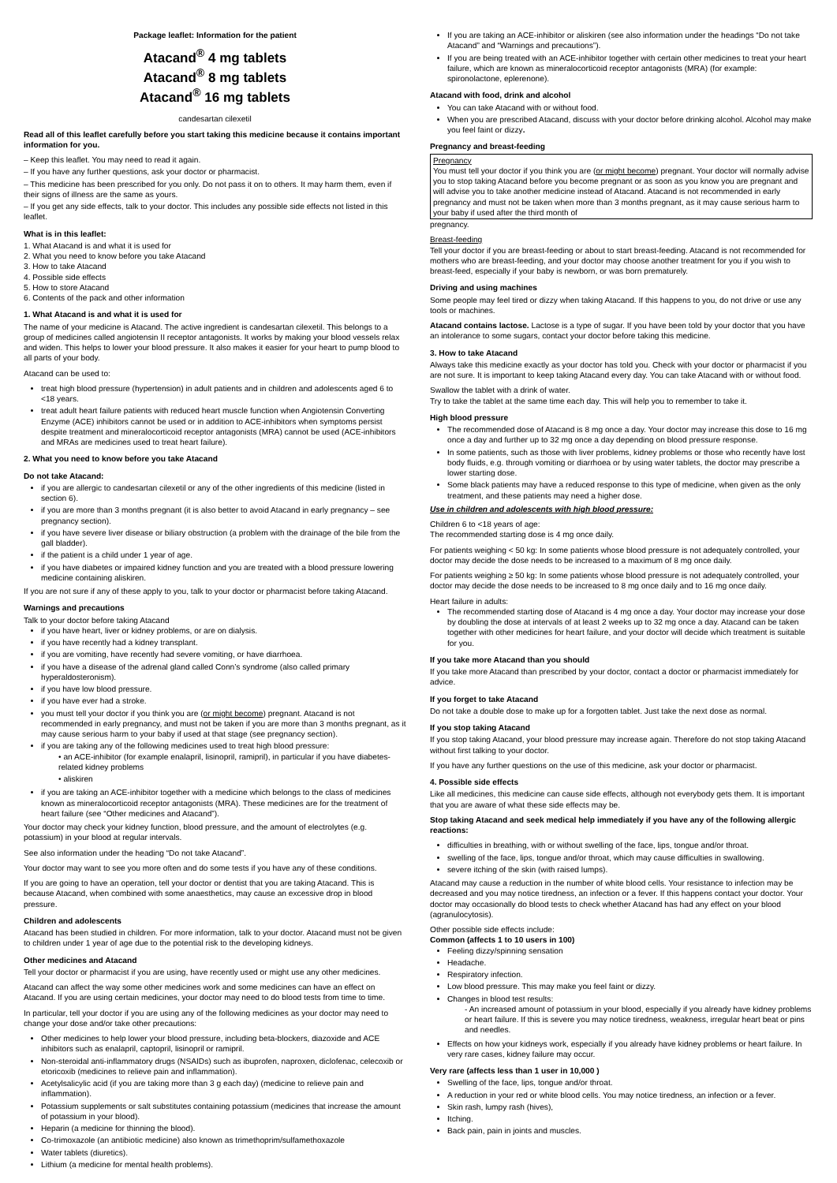Package leaflet: Information for the patient
Atacand<sup>®</sup> 4 mg tablets
Atacand<sup>®</sup> 8 mg tablets
Atacand<sup>®</sup> 16 mg tablets
candesartan cilexetil
Read all of this leaflet carefully before you start taking this medicine because it contains important information for you.
– Keep this leaflet. You may need to read it again.
– If you have any further questions, ask your doctor or pharmacist.
– This medicine has been prescribed for you only. Do not pass it on to others. It may harm them, even if their signs of illness are the same as yours.
– If you get any side effects, talk to your doctor. This includes any possible side effects not listed in this leaflet.
What is in this leaflet:
1. What Atacand is and what it is used for
2. What you need to know before you take Atacand
3. How to take Atacand
4. Possible side effects
5. How to store Atacand
6. Contents of the pack and other information
1. What Atacand is and what it is used for
The name of your medicine is Atacand. The active ingredient is candesartan cilexetil. This belongs to a group of medicines called angiotensin II receptor antagonists. It works by making your blood vessels relax and widen. This helps to lower your blood pressure. It also makes it easier for your heart to pump blood to all parts of your body.
Atacand can be used to:
treat high blood pressure (hypertension) in adult patients and in children and adolescents aged 6 to <18 years.
treat adult heart failure patients with reduced heart muscle function when Angiotensin Converting Enzyme (ACE) inhibitors cannot be used or in addition to ACE-inhibitors when symptoms persist despite treatment and mineralocorticoid receptor antagonists (MRA) cannot be used (ACE-inhibitors and MRAs are medicines used to treat heart failure).
2. What you need to know before you take Atacand
Do not take Atacand:
if you are allergic to candesartan cilexetil or any of the other ingredients of this medicine (listed in section 6).
if you are more than 3 months pregnant (it is also better to avoid Atacand in early pregnancy – see pregnancy section).
if you have severe liver disease or biliary obstruction (a problem with the drainage of the bile from the gall bladder).
if the patient is a child under 1 year of age.
if you have diabetes or impaired kidney function and you are treated with a blood pressure lowering medicine containing aliskiren.
If you are not sure if any of these apply to you, talk to your doctor or pharmacist before taking Atacand.
Warnings and precautions
Talk to your doctor before taking Atacand
if you have heart, liver or kidney problems, or are on dialysis.
if you have recently had a kidney transplant.
if you are vomiting, have recently had severe vomiting, or have diarrhoea.
if you have a disease of the adrenal gland called Conn’s syndrome (also called primary hyperaldosteronism).
if you have low blood pressure.
if you have ever had a stroke.
you must tell your doctor if you think you are (or might become) pregnant. Atacand is not recommended in early pregnancy, and must not be taken if you are more than 3 months pregnant, as it may cause serious harm to your baby if used at that stage (see pregnancy section).
if you are taking any of the following medicines used to treat high blood pressure:
• an ACE-inhibitor (for example enalapril, lisinopril, ramipril), in particular if you have diabetes-related kidney problems
• aliskiren
if you are taking an ACE-inhibitor together with a medicine which belongs to the class of medicines known as mineralocorticoid receptor antagonists (MRA). These medicines are for the treatment of heart failure (see “Other medicines and Atacand”).
Your doctor may check your kidney function, blood pressure, and the amount of electrolytes (e.g. potassium) in your blood at regular intervals.
See also information under the heading “Do not take Atacand”.
Your doctor may want to see you more often and do some tests if you have any of these conditions.
If you are going to have an operation, tell your doctor or dentist that you are taking Atacand. This is because Atacand, when combined with some anaesthetics, may cause an excessive drop in blood pressure.
Children and adolescents
Atacand has been studied in children. For more information, talk to your doctor. Atacand must not be given to children under 1 year of age due to the potential risk to the developing kidneys.
Other medicines and Atacand
Tell your doctor or pharmacist if you are using, have recently used or might use any other medicines.
Atacand can affect the way some other medicines work and some medicines can have an effect on Atacand. If you are using certain medicines, your doctor may need to do blood tests from time to time.
In particular, tell your doctor if you are using any of the following medicines as your doctor may need to change your dose and/or take other precautions:
Other medicines to help lower your blood pressure, including beta-blockers, diazoxide and ACE inhibitors such as enalapril, captopril, lisinopril or ramipril.
Non-steroidal anti-inflammatory drugs (NSAIDs) such as ibuprofen, naproxen, diclofenac, celecoxib or etoricoxib (medicines to relieve pain and inflammation).
Acetylsalicylic acid (if you are taking more than 3 g each day) (medicine to relieve pain and inflammation).
Potassium supplements or salt substitutes containing potassium (medicines that increase the amount of potassium in your blood).
Heparin (a medicine for thinning the blood).
Co-trimoxazole (an antibiotic medicine) also known as trimethoprim/sulfamethoxazole
Water tablets (diuretics).
Lithium (a medicine for mental health problems).
If you are taking an ACE-inhibitor or aliskiren (see also information under the headings “Do not take Atacand” and “Warnings and precautions”).
If you are being treated with an ACE-inhibitor together with certain other medicines to treat your heart failure, which are known as mineralocorticoid receptor antagonists (MRA) (for example: spironolactone, eplerenone).
Atacand with food, drink and alcohol
You can take Atacand with or without food.
When you are prescribed Atacand, discuss with your doctor before drinking alcohol. Alcohol may make you feel faint or dizzy.
Pregnancy and breast-feeding
Pregnancy
You must tell your doctor if you think you are (or might become) pregnant. Your doctor will normally advise you to stop taking Atacand before you become pregnant or as soon as you know you are pregnant and will advise you to take another medicine instead of Atacand. Atacand is not recommended in early pregnancy and must not be taken when more than 3 months pregnant, as it may cause serious harm to your baby if used after the third month of
pregnancy.
Breast-feeding
Tell your doctor if you are breast-feeding or about to start breast-feeding. Atacand is not recommended for mothers who are breast-feeding, and your doctor may choose another treatment for you if you wish to breast-feed, especially if your baby is newborn, or was born prematurely.
Driving and using machines
Some people may feel tired or dizzy when taking Atacand. If this happens to you, do not drive or use any tools or machines.
Atacand contains lactose. Lactose is a type of sugar. If you have been told by your doctor that you have an intolerance to some sugars, contact your doctor before taking this medicine.
3. How to take Atacand
Always take this medicine exactly as your doctor has told you. Check with your doctor or pharmacist if you are not sure. It is important to keep taking Atacand every day. You can take Atacand with or without food.
Swallow the tablet with a drink of water.
Try to take the tablet at the same time each day. This will help you to remember to take it.
High blood pressure
The recommended dose of Atacand is 8 mg once a day. Your doctor may increase this dose to 16 mg once a day and further up to 32 mg once a day depending on blood pressure response.
In some patients, such as those with liver problems, kidney problems or those who recently have lost body fluids, e.g. through vomiting or diarrhoea or by using water tablets, the doctor may prescribe a lower starting dose.
Some black patients may have a reduced response to this type of medicine, when given as the only treatment, and these patients may need a higher dose.
Use in children and adolescents with high blood pressure:
Children 6 to <18 years of age:
The recommended starting dose is 4 mg once daily.
For patients weighing < 50 kg: In some patients whose blood pressure is not adequately controlled, your doctor may decide the dose needs to be increased to a maximum of 8 mg once daily.
For patients weighing ≥ 50 kg: In some patients whose blood pressure is not adequately controlled, your doctor may decide the dose needs to be increased to 8 mg once daily and to 16 mg once daily.
Heart failure in adults:
The recommended starting dose of Atacand is 4 mg once a day. Your doctor may increase your dose by doubling the dose at intervals of at least 2 weeks up to 32 mg once a day. Atacand can be taken together with other medicines for heart failure, and your doctor will decide which treatment is suitable for you.
If you take more Atacand than you should
If you take more Atacand than prescribed by your doctor, contact a doctor or pharmacist immediately for advice.
If you forget to take Atacand
Do not take a double dose to make up for a forgotten tablet. Just take the next dose as normal.
If you stop taking Atacand
If you stop taking Atacand, your blood pressure may increase again. Therefore do not stop taking Atacand without first talking to your doctor.
If you have any further questions on the use of this medicine, ask your doctor or pharmacist.
4. Possible side effects
Like all medicines, this medicine can cause side effects, although not everybody gets them. It is important that you are aware of what these side effects may be.
Stop taking Atacand and seek medical help immediately if you have any of the following allergic reactions:
difficulties in breathing, with or without swelling of the face, lips, tongue and/or throat.
swelling of the face, lips, tongue and/or throat, which may cause difficulties in swallowing.
severe itching of the skin (with raised lumps).
Atacand may cause a reduction in the number of white blood cells. Your resistance to infection may be decreased and you may notice tiredness, an infection or a fever. If this happens contact your doctor. Your doctor may occasionally do blood tests to check whether Atacand has had any effect on your blood (agranulocytosis).
Other possible side effects include:
Common (affects 1 to 10 users in 100)
Feeling dizzy/spinning sensation
Headache.
Respiratory infection.
Low blood pressure. This may make you feel faint or dizzy.
Changes in blood test results:
- An increased amount of potassium in your blood, especially if you already have kidney problems or heart failure. If this is severe you may notice tiredness, weakness, irregular heart beat or pins and needles.
Effects on how your kidneys work, especially if you already have kidney problems or heart failure. In very rare cases, kidney failure may occur.
Very rare (affects less than 1 user in 10,000 )
Swelling of the face, lips, tongue and/or throat.
A reduction in your red or white blood cells. You may notice tiredness, an infection or a fever.
Skin rash, lumpy rash (hives),
Itching.
Back pain, pain in joints and muscles.